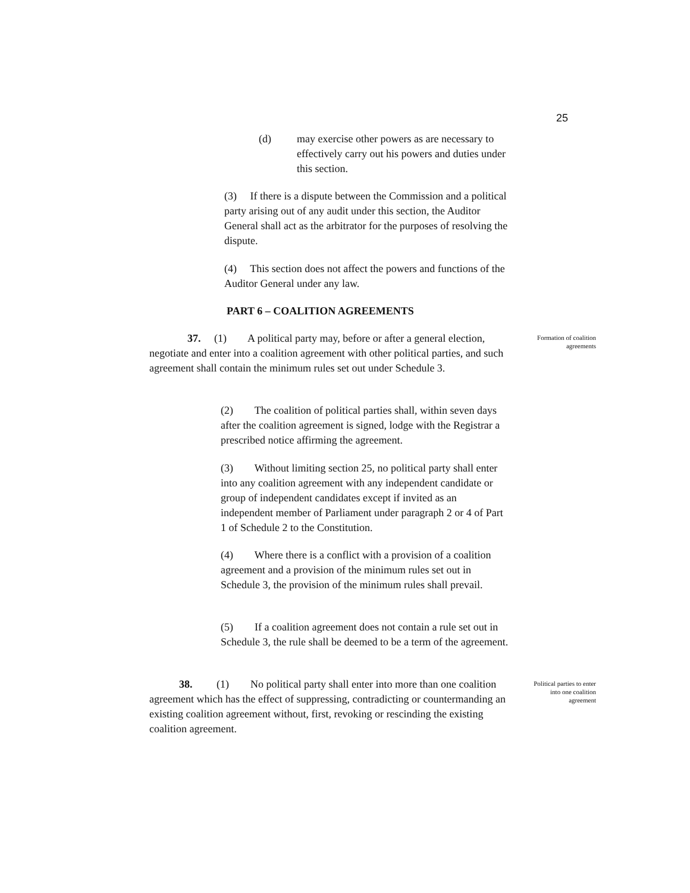25
(d) may exercise other powers as are necessary to effectively carry out his powers and duties under this section.
(3) If there is a dispute between the Commission and a political party arising out of any audit under this section, the Auditor General shall act as the arbitrator for the purposes of resolving the dispute.
(4) This section does not affect the powers and functions of the Auditor General under any law.
PART 6 – COALITION AGREEMENTS
37. (1) A political party may, before or after a general election, negotiate and enter into a coalition agreement with other political parties, and such agreement shall contain the minimum rules set out under Schedule 3.
Formation of coalition agreements
(2) The coalition of political parties shall, within seven days after the coalition agreement is signed, lodge with the Registrar a prescribed notice affirming the agreement.
(3) Without limiting section 25, no political party shall enter into any coalition agreement with any independent candidate or group of independent candidates except if invited as an independent member of Parliament under paragraph 2 or 4 of Part 1 of Schedule 2 to the Constitution.
(4) Where there is a conflict with a provision of a coalition agreement and a provision of the minimum rules set out in Schedule 3, the provision of the minimum rules shall prevail.
(5) If a coalition agreement does not contain a rule set out in Schedule 3, the rule shall be deemed to be a term of the agreement.
38. (1) No political party shall enter into more than one coalition agreement which has the effect of suppressing, contradicting or countermanding an existing coalition agreement without, first, revoking or rescinding the existing coalition agreement.
Political parties to enter into one coalition agreement